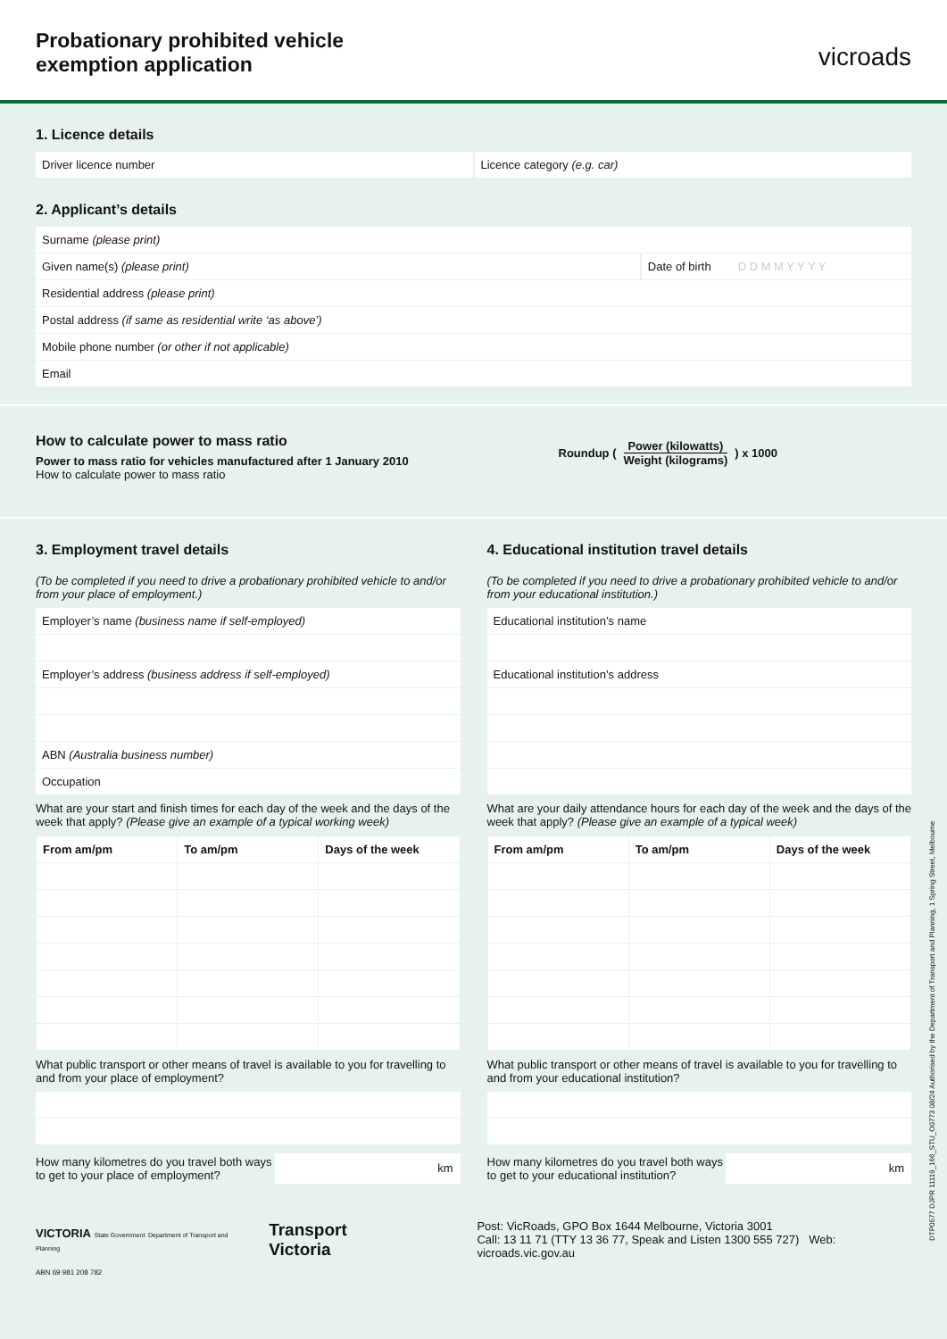Probationary prohibited vehicle
exemption application
vicroads
1. Licence details
Driver licence number Licence category (e.g. car)
2. Applicant’s details
Surname (please print)
Given name(s) (please print) Date of birth D D M M Y Y Y Y
Residential address (please print)
Postal address (if same as residential write ‘as above’)
Mobile phone number (or other if not applicable)
Email
How to calculate power to mass ratio
Power to mass ratio for vehicles manufactured after 1 January 2010
How to calculate power to mass ratio
Roundup (
Power (kilowatts)
Weight (kilograms)
) x 1000
3. Employment travel details
(To be completed if you need to drive a probationary prohibited vehicle to and/or from your place of employment.)
Employer’s name (business name if self-employed)
Employer’s address (business address if self-employed)
ABN (Australia business number)
Occupation
What are your start and finish times for each day of the week and the days of the week that apply? (Please give an example of a typical working week)
| From am/pm | To am/pm | Days of the week |
| --- | --- | --- |
What public transport or other means of travel is available to you for travelling to and from your place of employment?
How many kilometres do you travel both ways to get to your place of employment?
km
4. Educational institution travel details
(To be completed if you need to drive a probationary prohibited vehicle to and/or from your educational institution.)
Educational institution’s name
Educational institution’s address
What are your daily attendance hours for each day of the week and the days of the week that apply? (Please give an example of a typical week)
| From am/pm | To am/pm | Days of the week |
| --- | --- | --- |
What public transport or other means of travel is available to you for travelling to and from your educational institution?
How many kilometres do you travel both ways to get to your educational institution?
km
VICTORIA State Government Department of Transport and Planning
Transport Victoria
Post: VicRoads, GPO Box 1644 Melbourne, Victoria 3001
Call: 13 11 71 (TTY 13 36 77, Speak and Listen 1300 555 727) Web: vicroads.vic.gov.au
ABN 69 981 208 782
DTP0577 DJPR 11119_166_STU_O0773 08/24 Authorised by the Department of Transport and Planning, 1 Spring Street, Melbourne